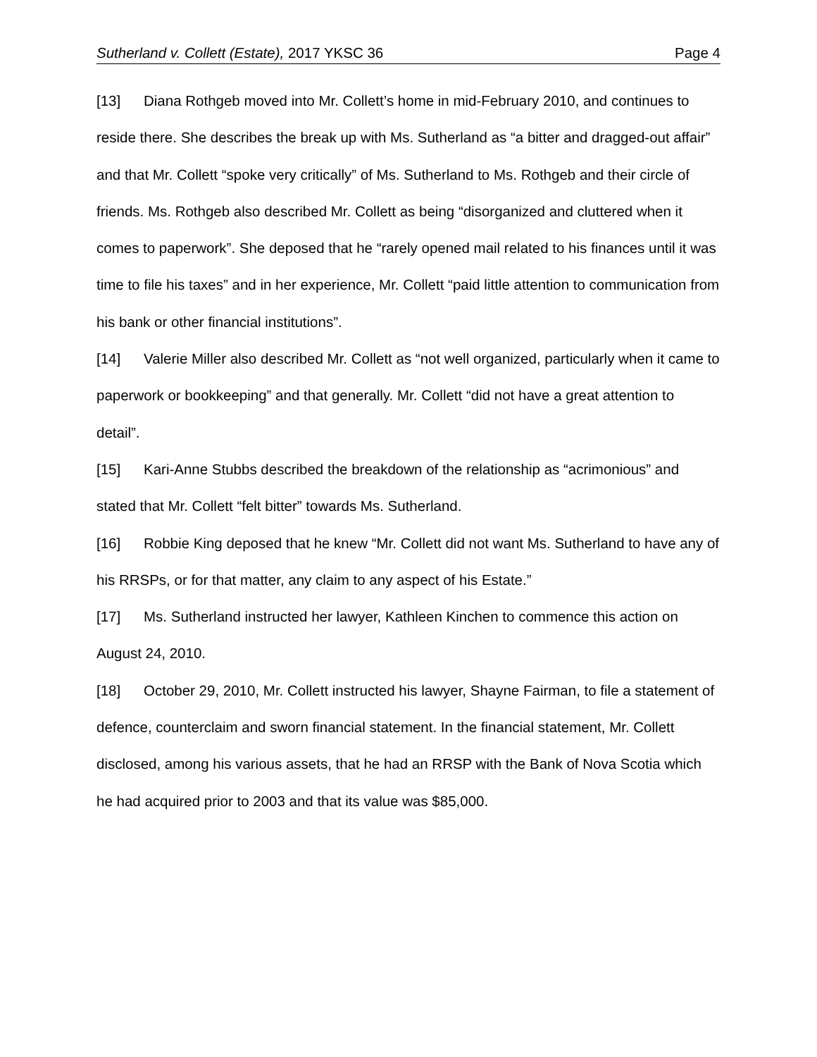Sutherland v. Collett (Estate), 2017 YKSC 36 Page 4
[13] Diana Rothgeb moved into Mr. Collett’s home in mid-February 2010, and continues to reside there. She describes the break up with Ms. Sutherland as “a bitter and dragged-out affair” and that Mr. Collett “spoke very critically” of Ms. Sutherland to Ms. Rothgeb and their circle of friends. Ms. Rothgeb also described Mr. Collett as being “disorganized and cluttered when it comes to paperwork”. She deposed that he “rarely opened mail related to his finances until it was time to file his taxes” and in her experience, Mr. Collett “paid little attention to communication from his bank or other financial institutions”.
[14] Valerie Miller also described Mr. Collett as “not well organized, particularly when it came to paperwork or bookkeeping” and that generally. Mr. Collett “did not have a great attention to detail”.
[15] Kari-Anne Stubbs described the breakdown of the relationship as “acrimonious” and stated that Mr. Collett “felt bitter” towards Ms. Sutherland.
[16] Robbie King deposed that he knew “Mr. Collett did not want Ms. Sutherland to have any of his RRSPs, or for that matter, any claim to any aspect of his Estate.”
[17] Ms. Sutherland instructed her lawyer, Kathleen Kinchen to commence this action on August 24, 2010.
[18] October 29, 2010, Mr. Collett instructed his lawyer, Shayne Fairman, to file a statement of defence, counterclaim and sworn financial statement. In the financial statement, Mr. Collett disclosed, among his various assets, that he had an RRSP with the Bank of Nova Scotia which he had acquired prior to 2003 and that its value was $85,000.